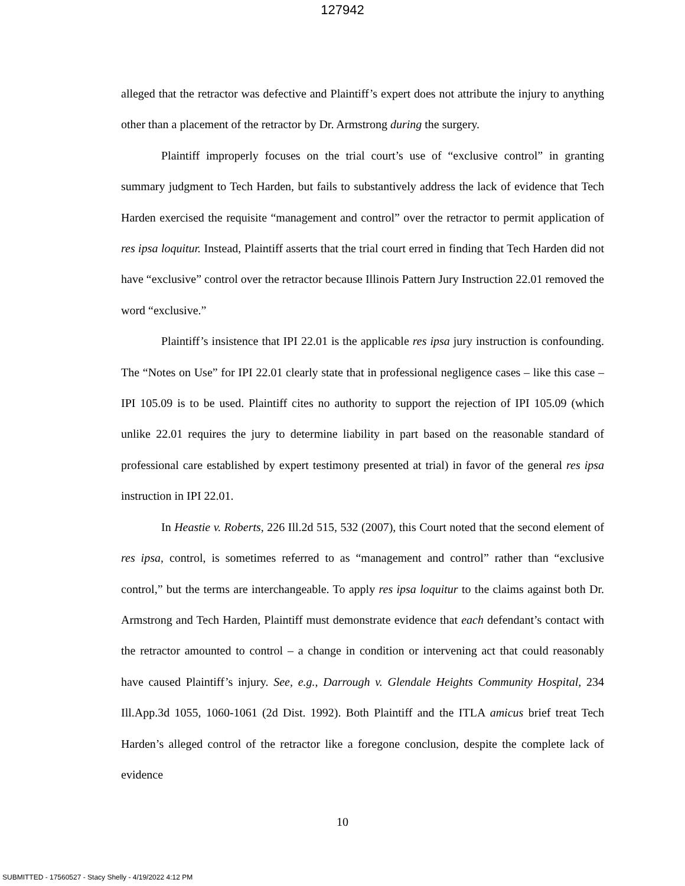127942
alleged that the retractor was defective and Plaintiff’s expert does not attribute the injury to anything other than a placement of the retractor by Dr. Armstrong during the surgery.
Plaintiff improperly focuses on the trial court’s use of “exclusive control” in granting summary judgment to Tech Harden, but fails to substantively address the lack of evidence that Tech Harden exercised the requisite “management and control” over the retractor to permit application of res ipsa loquitur. Instead, Plaintiff asserts that the trial court erred in finding that Tech Harden did not have “exclusive” control over the retractor because Illinois Pattern Jury Instruction 22.01 removed the word “exclusive.”
Plaintiff’s insistence that IPI 22.01 is the applicable res ipsa jury instruction is confounding. The “Notes on Use” for IPI 22.01 clearly state that in professional negligence cases – like this case – IPI 105.09 is to be used. Plaintiff cites no authority to support the rejection of IPI 105.09 (which unlike 22.01 requires the jury to determine liability in part based on the reasonable standard of professional care established by expert testimony presented at trial) in favor of the general res ipsa instruction in IPI 22.01.
In Heastie v. Roberts, 226 Ill.2d 515, 532 (2007), this Court noted that the second element of res ipsa, control, is sometimes referred to as “management and control” rather than “exclusive control,” but the terms are interchangeable. To apply res ipsa loquitur to the claims against both Dr. Armstrong and Tech Harden, Plaintiff must demonstrate evidence that each defendant’s contact with the retractor amounted to control – a change in condition or intervening act that could reasonably have caused Plaintiff’s injury. See, e.g., Darrough v. Glendale Heights Community Hospital, 234 Ill.App.3d 1055, 1060-1061 (2d Dist. 1992). Both Plaintiff and the ITLA amicus brief treat Tech Harden’s alleged control of the retractor like a foregone conclusion, despite the complete lack of evidence
10
SUBMITTED - 17560527 - Stacy Shelly - 4/19/2022 4:12 PM